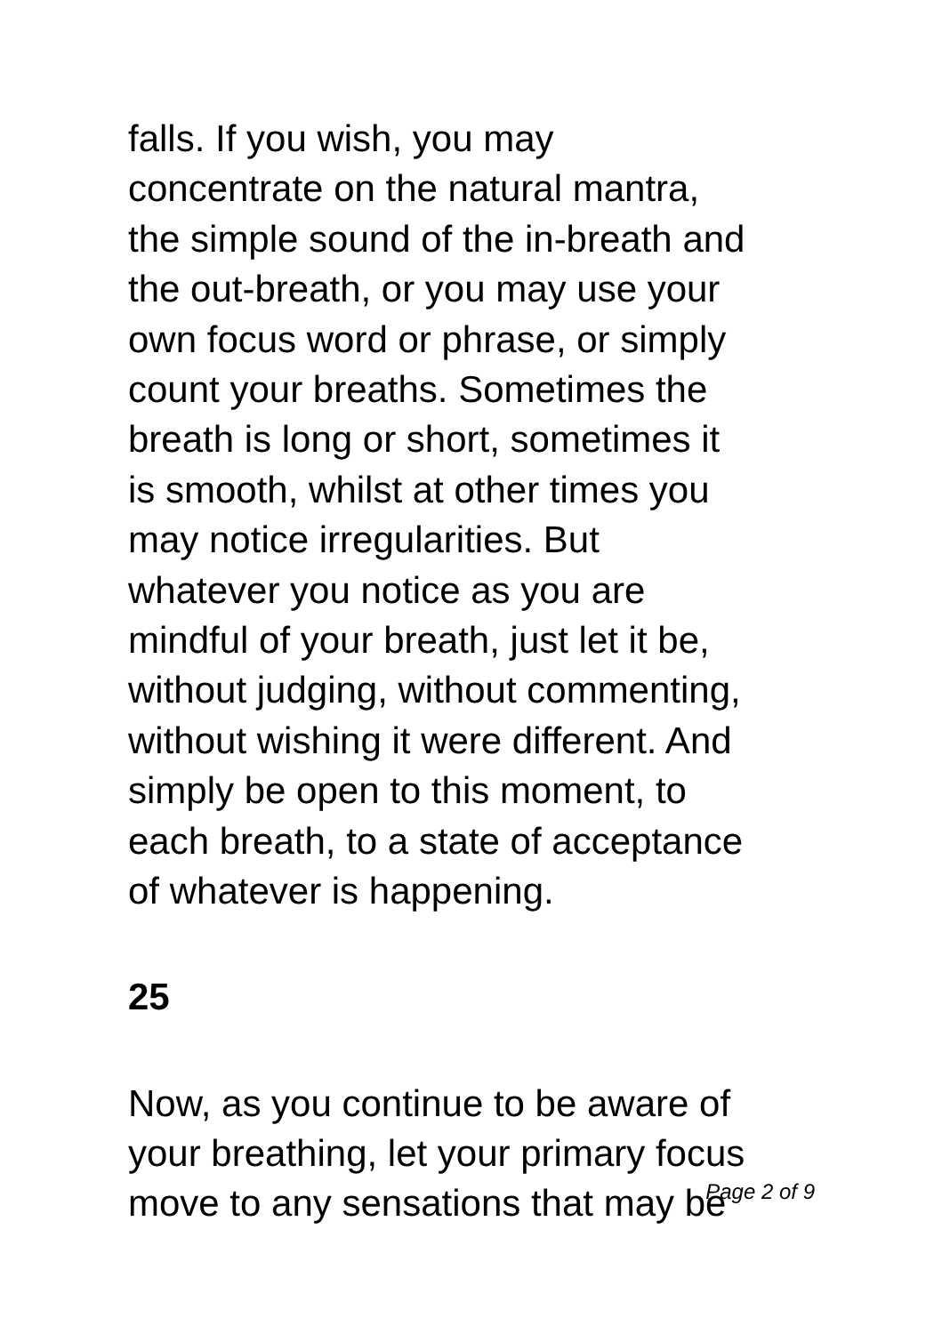falls. If you wish, you may
concentrate on the natural mantra,
the simple sound of the in-breath and
the out-breath, or you may use your
own focus word or phrase, or simply
count your breaths. Sometimes the
breath is long or short, sometimes it
is smooth, whilst at other times you
may notice irregularities. But
whatever you notice as you are
mindful of your breath, just let it be,
without judging, without commenting,
without wishing it were different. And
simply be open to this moment, to
each breath, to a state of acceptance
of whatever is happening.
25
Now, as you continue to be aware of
your breathing, let your primary focus
move to any sensations that may be
Page 2 of 9